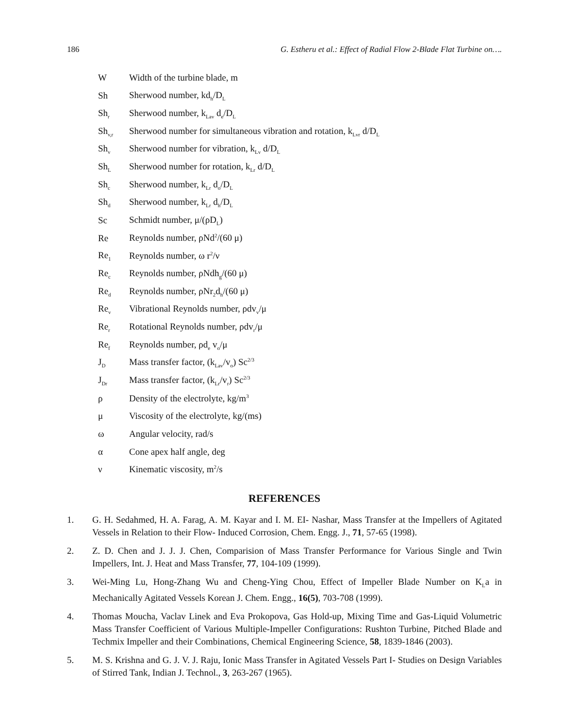186 G. Estheru et al.: Effect of Radial Flow 2-Blade Flat Turbine on….
| W | Width of the turbine blade, m |
| Sh | Sherwood number, kd<sub>h</sub>/D<sub>L</sub> |
| Sh<sub>r</sub> | Sherwood number, k<sub>Lav</sub> d<sub>e</sub>/D<sub>L</sub> |
| Sh<sub>v,r</sub> | Sherwood number for simultaneous vibration and rotation, k<sub>Lvr</sub> d/D<sub>L</sub> |
| Sh<sub>v</sub> | Sherwood number for vibration, k<sub>Lv</sub> d/D<sub>L</sub> |
| Sh<sub>L</sub> | Sherwood number for rotation, k<sub>Lr</sub> d/D<sub>L</sub> |
| Sh<sub>c</sub> | Sherwood number, k<sub>Lr</sub> d<sub>o</sub>/D<sub>L</sub> |
| Sh<sub>d</sub> | Sherwood number, k<sub>Lr</sub> d<sub>h</sub>/D<sub>L</sub> |
| Sc | Schmidt number, μ/(ρD<sub>L</sub>) |
| Re | Reynolds number, ρNd<sup>2</sup>/(60 μ) |
| Re<sub>1</sub> | Reynolds number, ω r<sup>2</sup>/ν |
| Re<sub>c</sub> | Reynolds number, ρNdh<sub>g</sub>/(60 μ) |
| Re<sub>d</sub> | Reynolds number, ρNr<sub>2</sub>d<sub>h</sub>/(60 μ) |
| Re<sub>v</sub> | Vibrational Reynolds number, ρdv<sub>v</sub>/μ |
| Re<sub>r</sub> | Rotational Reynolds number, ρdv<sub>r</sub>/μ |
| Re<sub>f</sub> | Reynolds number, ρd<sub>e</sub> v<sub>o</sub>/μ |
| J<sub>D</sub> | Mass transfer factor, (k<sub>Lav</sub>/v<sub>o</sub>) Sc<sup>2/3</sup> |
| J<sub>Dr</sub> | Mass transfer factor, (k<sub>Lr</sub>/v<sub>r</sub>) Sc<sup>2/3</sup> |
| ρ | Density of the electrolyte, kg/m<sup>3</sup> |
| μ | Viscosity of the electrolyte, kg/(ms) |
| ω | Angular velocity, rad/s |
| α | Cone apex half angle, deg |
| ν | Kinematic viscosity, m<sup>2</sup>/s |
REFERENCES
1. G. H. Sedahmed, H. A. Farag, A. M. Kayar and I. M. EI- Nashar, Mass Transfer at the Impellers of Agitated Vessels in Relation to their Flow- Induced Corrosion, Chem. Engg. J., 71, 57-65 (1998).
2. Z. D. Chen and J. J. J. Chen, Comparision of Mass Transfer Performance for Various Single and Twin Impellers, Int. J. Heat and Mass Transfer, 77, 104-109 (1999).
3. Wei-Ming Lu, Hong-Zhang Wu and Cheng-Ying Chou, Effect of Impeller Blade Number on K<sub>L</sub>a in Mechanically Agitated Vessels Korean J. Chem. Engg., 16(5), 703-708 (1999).
4. Thomas Moucha, Vaclav Linek and Eva Prokopova, Gas Hold-up, Mixing Time and Gas-Liquid Volumetric Mass Transfer Coefficient of Various Multiple-Impeller Configurations: Rushton Turbine, Pitched Blade and Techmix Impeller and their Combinations, Chemical Engineering Science, 58, 1839-1846 (2003).
5. M. S. Krishna and G. J. V. J. Raju, Ionic Mass Transfer in Agitated Vessels Part I- Studies on Design Variables of Stirred Tank, Indian J. Technol., 3, 263-267 (1965).